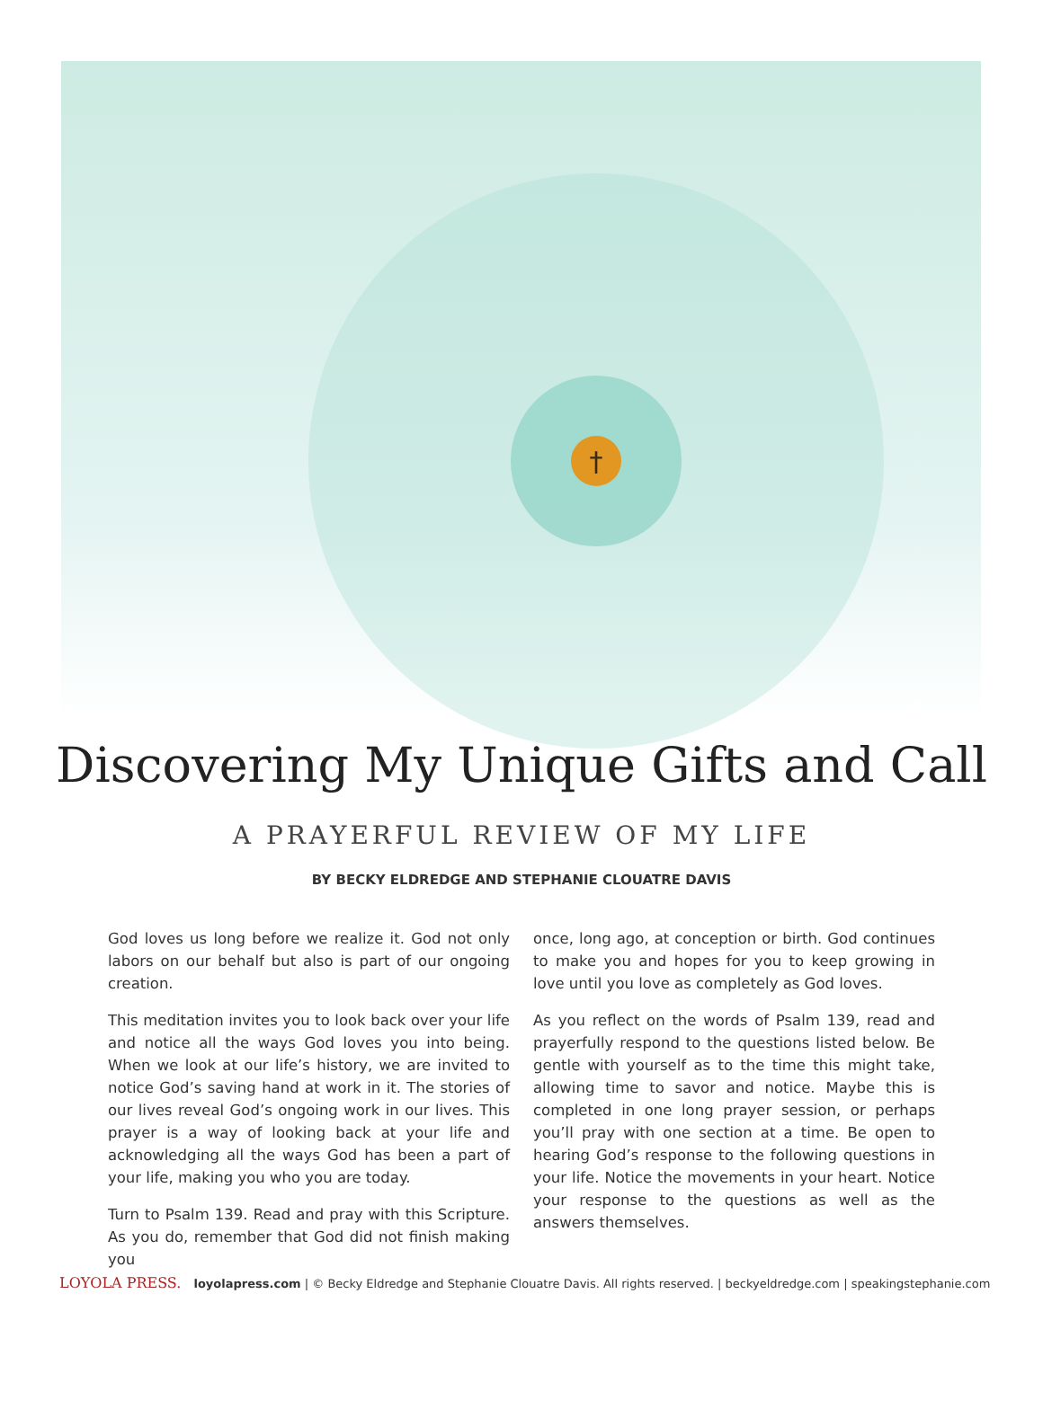†
Discovering My Unique Gifts and Call
A PRAYERFUL REVIEW OF MY LIFE
BY BECKY ELDREDGE AND STEPHANIE CLOUATRE DAVIS
God loves us long before we realize it. God not only labors on our behalf but also is part of our ongoing creation.
This meditation invites you to look back over your life and notice all the ways God loves you into being. When we look at our life’s history, we are invited to notice God’s saving hand at work in it. The stories of our lives reveal God’s ongoing work in our lives. This prayer is a way of looking back at your life and acknowledging all the ways God has been a part of your life, making you who you are today.
Turn to Psalm 139. Read and pray with this Scripture. As you do, remember that God did not finish making you
once, long ago, at conception or birth. God continues to make you and hopes for you to keep growing in love until you love as completely as God loves.
As you reflect on the words of Psalm 139, read and prayerfully respond to the questions listed below. Be gentle with yourself as to the time this might take, allowing time to savor and notice. Maybe this is completed in one long prayer session, or perhaps you’ll pray with one section at a time. Be open to hearing God’s response to the following questions in your life. Notice the movements in your heart. Notice your response to the questions as well as the answers themselves.
LOYOLA PRESS. loyolapress.com | © Becky Eldredge and Stephanie Clouatre Davis. All rights reserved. | beckyeldredge.com | speakingstephanie.com